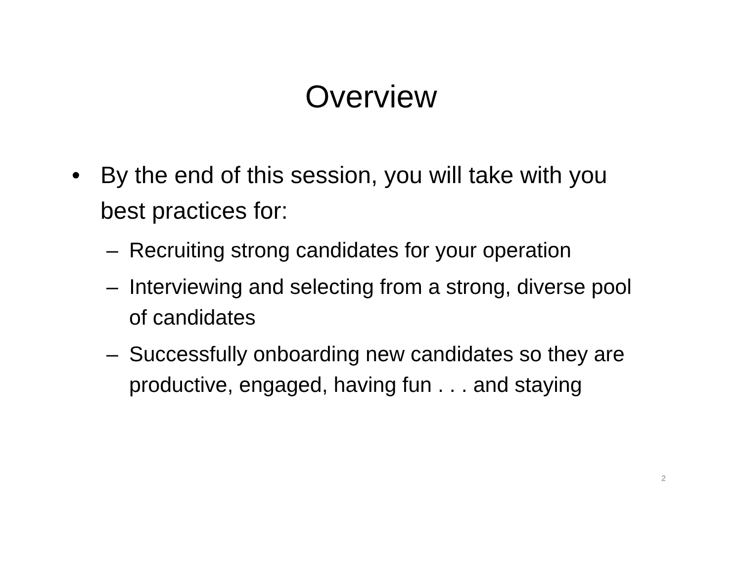Overview
• By the end of this session, you will take with you best practices for:
– Recruiting strong candidates for your operation
– Interviewing and selecting from a strong, diverse pool of candidates
– Successfully onboarding new candidates so they are productive, engaged, having fun . . . and staying
2